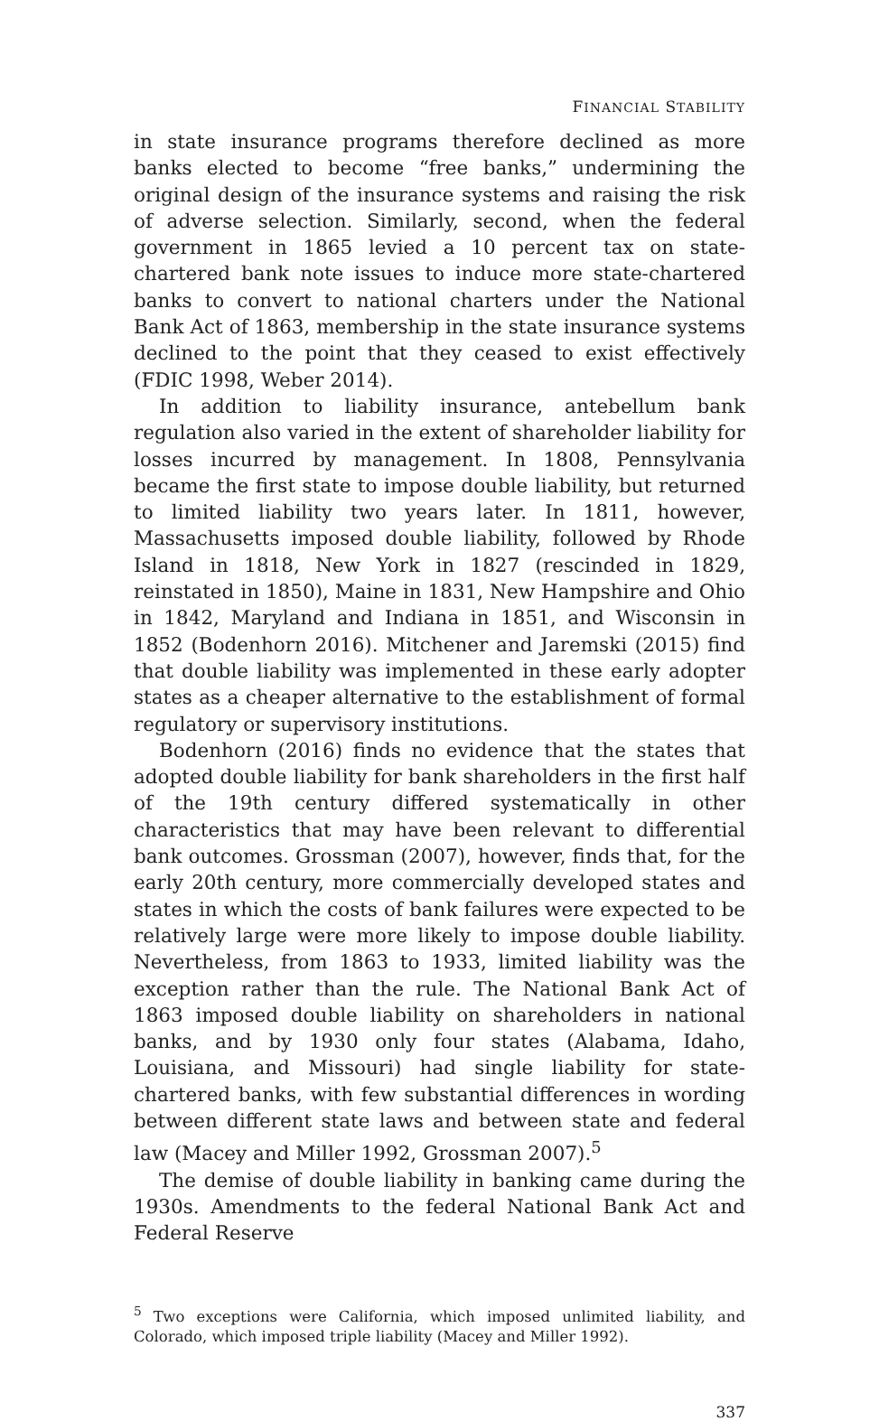FINANCIAL STABILITY
in state insurance programs therefore declined as more banks elected to become “free banks,” undermining the original design of the insurance systems and raising the risk of adverse selection. Similarly, second, when the federal government in 1865 levied a 10 percent tax on state-chartered bank note issues to induce more state-chartered banks to convert to national charters under the National Bank Act of 1863, membership in the state insurance systems declined to the point that they ceased to exist effectively (FDIC 1998, Weber 2014).
In addition to liability insurance, antebellum bank regulation also varied in the extent of shareholder liability for losses incurred by management. In 1808, Pennsylvania became the first state to impose double liability, but returned to limited liability two years later. In 1811, however, Massachusetts imposed double liability, followed by Rhode Island in 1818, New York in 1827 (rescinded in 1829, reinstated in 1850), Maine in 1831, New Hampshire and Ohio in 1842, Maryland and Indiana in 1851, and Wisconsin in 1852 (Bodenhorn 2016). Mitchener and Jaremski (2015) find that double liability was implemented in these early adopter states as a cheaper alternative to the establishment of formal regulatory or supervisory institutions.
Bodenhorn (2016) finds no evidence that the states that adopted double liability for bank shareholders in the first half of the 19th century differed systematically in other characteristics that may have been relevant to differential bank outcomes. Grossman (2007), however, finds that, for the early 20th century, more commercially developed states and states in which the costs of bank failures were expected to be relatively large were more likely to impose double liability. Nevertheless, from 1863 to 1933, limited liability was the exception rather than the rule. The National Bank Act of 1863 imposed double liability on shareholders in national banks, and by 1930 only four states (Alabama, Idaho, Louisiana, and Missouri) had single liability for state-chartered banks, with few substantial differences in wording between different state laws and between state and federal law (Macey and Miller 1992, Grossman 2007).<sup>5</sup>
The demise of double liability in banking came during the 1930s. Amendments to the federal National Bank Act and Federal Reserve
<sup>5</sup> Two exceptions were California, which imposed unlimited liability, and Colorado, which imposed triple liability (Macey and Miller 1992).
337